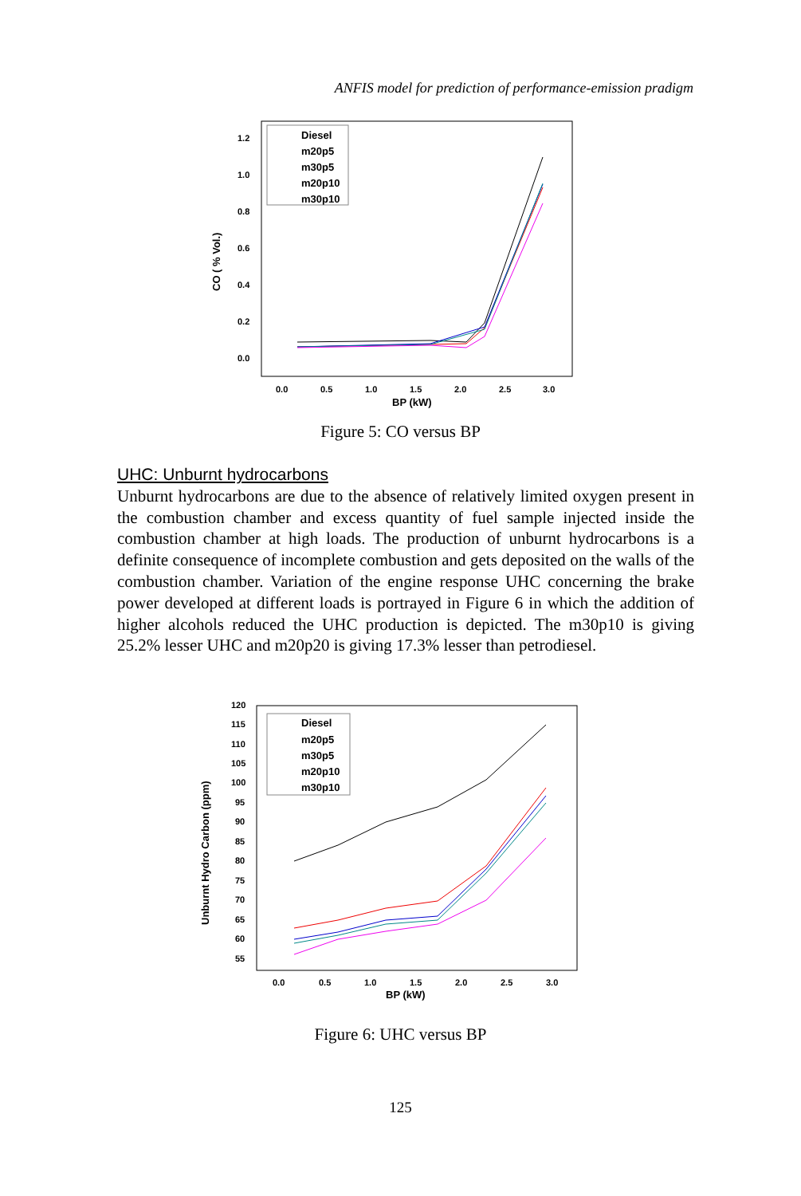ANFIS model for prediction of performance-emission pradigm
CO ( % Vol.)
1.2
1.0
0.8
0.6
0.4
0.2
0.0
0.0
0.5
1.0
1.5
2.0
2.5
3.0
BP (kW)
Diesel
m20p5
m30p5
m20p10
m30p10
Figure 5: CO versus BP
UHC: Unburnt hydrocarbons
Unburnt hydrocarbons are due to the absence of relatively limited oxygen present in the combustion chamber and excess quantity of fuel sample injected inside the combustion chamber at high loads. The production of unburnt hydrocarbons is a definite consequence of incomplete combustion and gets deposited on the walls of the combustion chamber. Variation of the engine response UHC concerning the brake power developed at different loads is portrayed in Figure 6 in which the addition of higher alcohols reduced the UHC production is depicted. The m30p10 is giving 25.2% lesser UHC and m20p20 is giving 17.3% lesser than petrodiesel.
Unburnt Hydro Carbon (ppm)
120
115
110
105
100
95
90
85
80
75
70
65
60
55
0.0
0.5
1.0
1.5
2.0
2.5
3.0
BP (kW)
Diesel
m20p5
m30p5
m20p10
m30p10
Figure 6: UHC versus BP
125